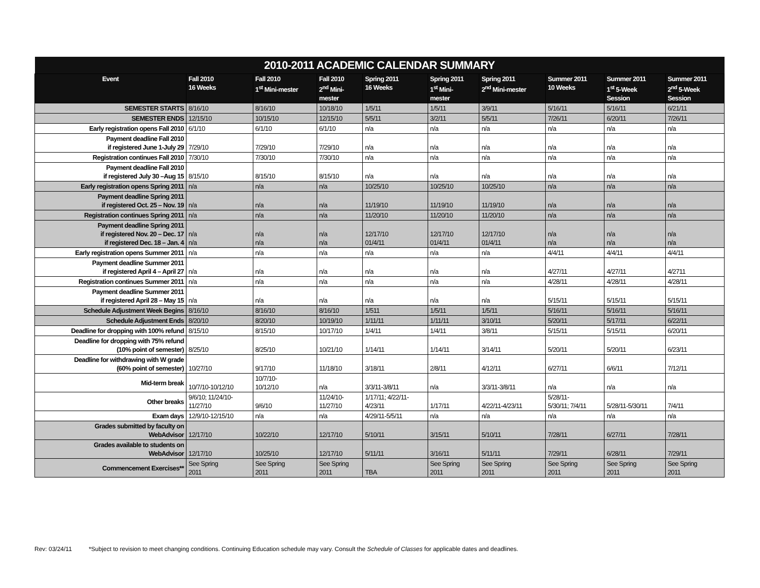| 2010-2011 ACADEMIC CALENDAR SUMMARY | | | | | | | | | |
| --- | --- | --- | --- | --- | --- | --- | --- | --- | --- |
| Event | Fall 2010 16 Weeks | Fall 2010 1<sup>st</sup> Mini-mester | Fall 2010 2<sup>nd</sup> Mini- mester | Spring 2011 16 Weeks | Spring 2011 1<sup>st</sup> Mini- mester | Spring 2011 2<sup>nd</sup> Mini-mester | Summer 2011 10 Weeks | Summer 2011 1<sup>st</sup> 5-Week Session | Summer 2011 2<sup>nd</sup> 5-Week Session |
| SEMESTER STARTS | 8/16/10 | 8/16/10 | 10/18/10 | 1/5/11 | 1/5/11 | 3/9/11 | 5/16/11 | 5/16/11 | 6/21/11 |
| SEMESTER ENDS | 12/15/10 | 10/15/10 | 12/15/10 | 5/5/11 | 3/2/11 | 5/5/11 | 7/26/11 | 6/20/11 | 7/26/11 |
| Early registration opens Fall 2010 | 6/1/10 | 6/1/10 | 6/1/10 | n/a | n/a | n/a | n/a | n/a | n/a |
| Payment deadline Fall 2010 if registered June 1-July 29 | 7/29/10 | 7/29/10 | 7/29/10 | n/a | n/a | n/a | n/a | n/a | n/a |
| Registration continues Fall 2010 | 7/30/10 | 7/30/10 | 7/30/10 | n/a | n/a | n/a | n/a | n/a | n/a |
| Payment deadline Fall 2010 if registered July 30 –Aug 15 | 8/15/10 | 8/15/10 | 8/15/10 | n/a | n/a | n/a | n/a | n/a | n/a |
| Early registration opens Spring 2011 | n/a | n/a | n/a | 10/25/10 | 10/25/10 | 10/25/10 | n/a | n/a | n/a |
| Payment deadline Spring 2011 if registered Oct. 25 – Nov. 19 | n/a | n/a | n/a | 11/19/10 | 11/19/10 | 11/19/10 | n/a | n/a | n/a |
| Registration continues Spring 2011 | n/a | n/a | n/a | 11/20/10 | 11/20/10 | 11/20/10 | n/a | n/a | n/a |
| Payment deadline Spring 2011 if registered Nov. 20 – Dec. 17 if registered Dec. 18 – Jan. 4 | n/a n/a | n/a n/a | n/a n/a | 12/17/10 01/4/11 | 12/17/10 01/4/11 | 12/17/10 01/4/11 | n/a n/a | n/a n/a | n/a n/a |
| Early registration opens Summer 2011 | n/a | n/a | n/a | n/a | n/a | n/a | 4/4/11 | 4/4/11 | 4/4/11 |
| Payment deadline Summer 2011 if registered April 4 – April 27 | n/a | n/a | n/a | n/a | n/a | n/a | 4/27/11 | 4/27/11 | 4/2711 |
| Registration continues Summer 2011 | n/a | n/a | n/a | n/a | n/a | n/a | 4/28/11 | 4/28/11 | 4/28/11 |
| Payment deadline Summer 2011 if registered April 28 – May 15 | n/a | n/a | n/a | n/a | n/a | n/a | 5/15/11 | 5/15/11 | 5/15/11 |
| Schedule Adjustment Week Begins | 8/16/10 | 8/16/10 | 8/16/10 | 1/511 | 1/5/11 | 1/5/11 | 5/16/11 | 5/16/11 | 5/16/11 |
| Schedule Adjustment Ends | 8/20/10 | 8/20/10 | 10/19/10 | 1/11/11 | 1/11/11 | 3/10/11 | 5/20/11 | 5/17/11 | 6/22/11 |
| Deadline for dropping with 100% refund | 8/15/10 | 8/15/10 | 10/17/10 | 1/4/11 | 1/4/11 | 3/8/11 | 5/15/11 | 5/15/11 | 6/20/11 |
| Deadline for dropping with 75% refund (10% point of semester) | 8/25/10 | 8/25/10 | 10/21/10 | 1/14/11 | 1/14/11 | 3/14/11 | 5/20/11 | 5/20/11 | 6/23/11 |
| Deadline for withdrawing with W grade (60% point of semester) | 10/27/10 | 9/17/10 | 11/18/10 | 3/18/11 | 2/8/11 | 4/12/11 | 6/27/11 | 6/6/11 | 7/12/11 |
| Mid-term break | 10/7/10-10/12/10 | 10/7/10- 10/12/10 | n/a | 3/3/11-3/8/11 | n/a | 3/3/11-3/8/11 | n/a | n/a | n/a |
| Other breaks | 9/6/10; 11/24/10- 11/27/10 | 9/6/10 | 11/24/10- 11/27/10 | 1/17/11; 4/22/11- 4/23/11 | 1/17/11 | 4/22/11-4/23/11 | 5/28/11- 5/30/11; 7/4/11 | 5/28/11-5/30/11 | 7/4/11 |
| Exam days | 12/9/10-12/15/10 | n/a | n/a | 4/29/11-5/5/11 | n/a | n/a | n/a | n/a | n/a |
| Grades submitted by faculty on WebAdvisor | 12/17/10 | 10/22/10 | 12/17/10 | 5/10/11 | 3/15/11 | 5/10/11 | 7/28/11 | 6/27/11 | 7/28/11 |
| Grades available to students on WebAdvisor | 12/17/10 | 10/25/10 | 12/17/10 | 5/11/11 | 3/16/11 | 5/11/11 | 7/29/11 | 6/28/11 | 7/29/11 |
| Commencement Exercises** | See Spring 2011 | See Spring 2011 | See Spring 2011 | TBA | See Spring 2011 | See Spring 2011 | See Spring 2011 | See Spring 2011 | See Spring 2011 |
Rev: 03/24/11 *Subject to revision to meet changing conditions. Continuing Education schedule may vary. Consult the Schedule of Classes for applicable dates and deadlines.